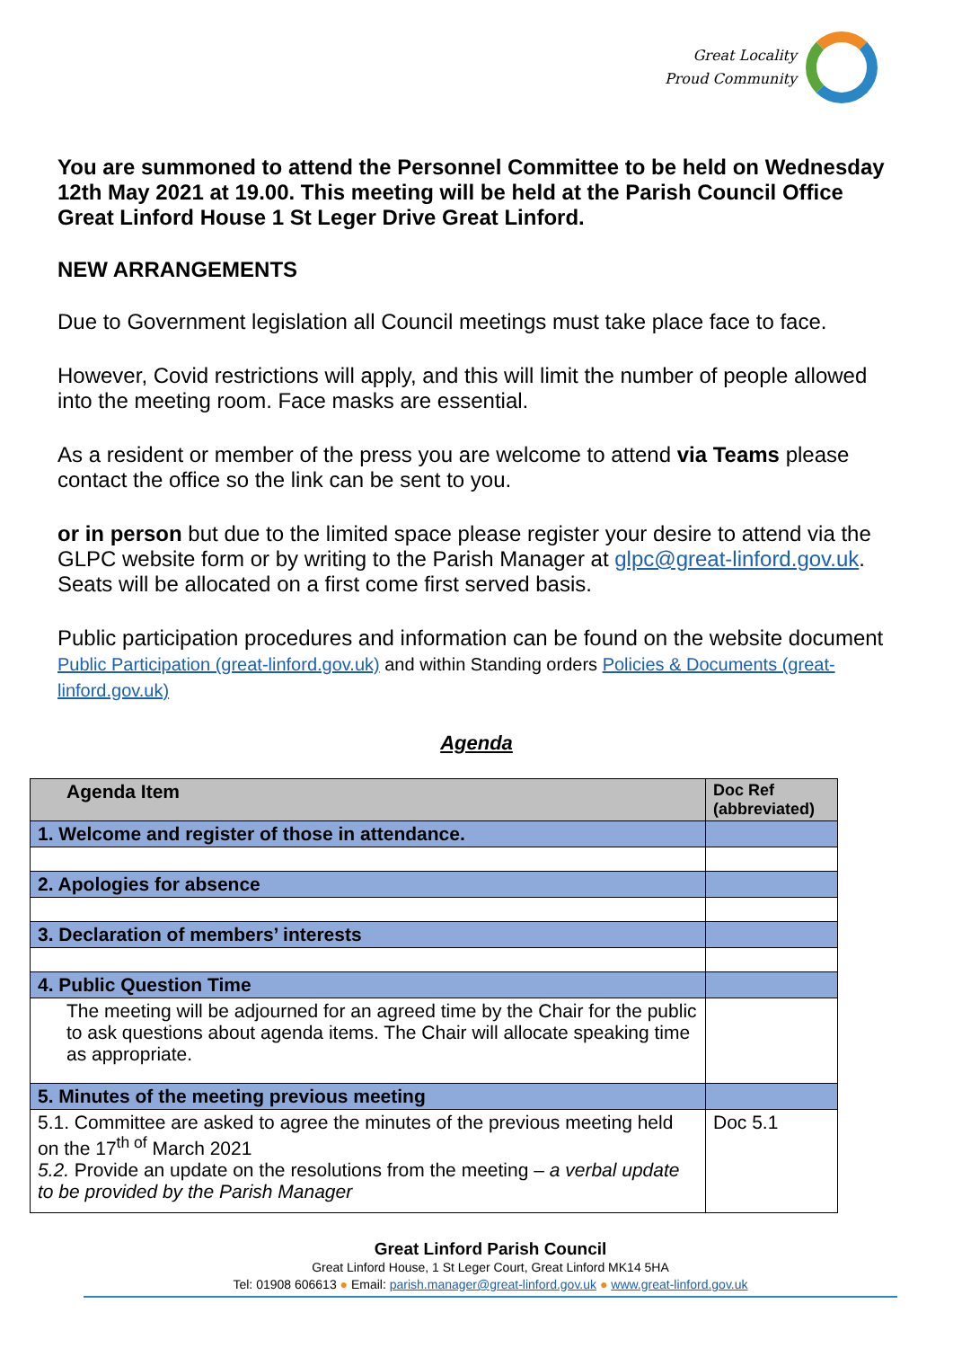Great Locality
Proud Community
You are summoned to attend the Personnel Committee to be held on Wednesday 12th May 2021 at 19.00. This meeting will be held at the Parish Council Office Great Linford House 1 St Leger Drive Great Linford.
NEW ARRANGEMENTS
Due to Government legislation all Council meetings must take place face to face.
However, Covid restrictions will apply, and this will limit the number of people allowed into the meeting room. Face masks are essential.
As a resident or member of the press you are welcome to attend via Teams please contact the office so the link can be sent to you.
or in person but due to the limited space please register your desire to attend via the GLPC website form or by writing to the Parish Manager at glpc@great-linford.gov.uk. Seats will be allocated on a first come first served basis.
Public participation procedures and information can be found on the website document Public Participation (great-linford.gov.uk) and within Standing orders Policies & Documents (great-linford.gov.uk)
Agenda
| Agenda Item | Doc Ref (abbreviated) |
| --- | --- |
| 1. Welcome and register of those in attendance. | |
| 2. Apologies for absence | |
| 3. Declaration of members’ interests | |
| 4. Public Question Time | |
| The meeting will be adjourned for an agreed time by the Chair for the public to ask questions about agenda items. The Chair will allocate speaking time as appropriate. | |
| 5. Minutes of the meeting previous meeting | |
| 5.1. Committee are asked to agree the minutes of the previous meeting held on the 17<sup>th of</sup> March 2021 5.2. Provide an update on the resolutions from the meeting – a verbal update to be provided by the Parish Manager | Doc 5.1 |
Great Linford Parish Council
Great Linford House, 1 St Leger Court, Great Linford MK14 5HA
Tel: 01908 606613 ● Email: parish.manager@great-linford.gov.uk ● www.great-linford.gov.uk